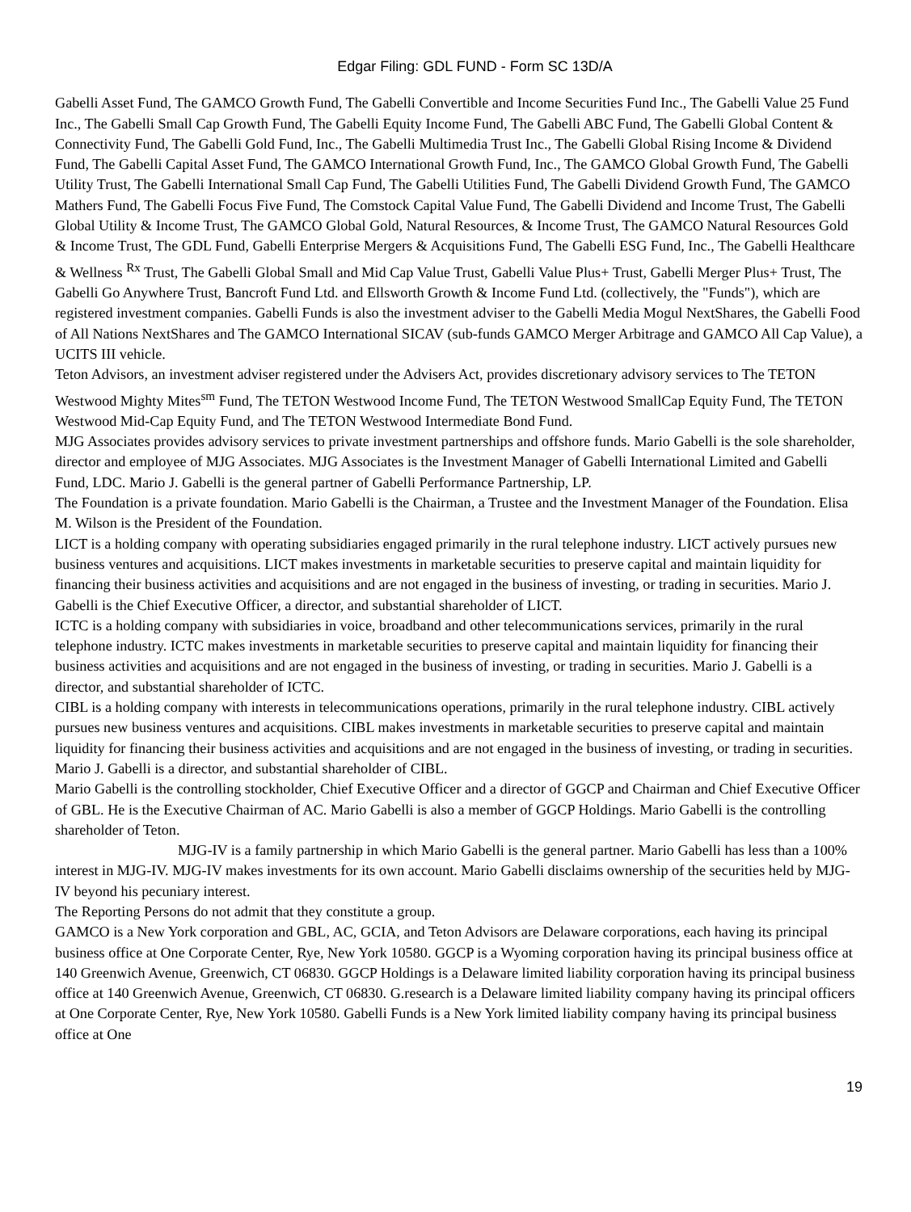Edgar Filing: GDL FUND - Form SC 13D/A
Gabelli Asset Fund, The GAMCO Growth Fund, The Gabelli Convertible and Income Securities Fund Inc., The Gabelli Value 25 Fund Inc., The Gabelli Small Cap Growth Fund, The Gabelli Equity Income Fund, The Gabelli ABC Fund, The Gabelli Global Content & Connectivity Fund, The Gabelli Gold Fund, Inc., The Gabelli Multimedia Trust Inc., The Gabelli Global Rising Income & Dividend Fund, The Gabelli Capital Asset Fund, The GAMCO International Growth Fund, Inc., The GAMCO Global Growth Fund, The Gabelli Utility Trust, The Gabelli International Small Cap Fund, The Gabelli Utilities Fund, The Gabelli Dividend Growth Fund, The GAMCO Mathers Fund, The Gabelli Focus Five Fund, The Comstock Capital Value Fund, The Gabelli Dividend and Income Trust, The Gabelli Global Utility & Income Trust, The GAMCO Global Gold, Natural Resources, & Income Trust, The GAMCO Natural Resources Gold & Income Trust, The GDL Fund, Gabelli Enterprise Mergers & Acquisitions Fund, The Gabelli ESG Fund, Inc., The Gabelli Healthcare & Wellness <sup>Rx</sup> Trust, The Gabelli Global Small and Mid Cap Value Trust, Gabelli Value Plus+ Trust, Gabelli Merger Plus+ Trust, The Gabelli Go Anywhere Trust, Bancroft Fund Ltd. and Ellsworth Growth & Income Fund Ltd. (collectively, the "Funds"), which are registered investment companies. Gabelli Funds is also the investment adviser to the Gabelli Media Mogul NextShares, the Gabelli Food of All Nations NextShares and The GAMCO International SICAV (sub-funds GAMCO Merger Arbitrage and GAMCO All Cap Value), a UCITS III vehicle.
Teton Advisors, an investment adviser registered under the Advisers Act, provides discretionary advisory services to The TETON Westwood Mighty Mites<sup>sm</sup> Fund, The TETON Westwood Income Fund, The TETON Westwood SmallCap Equity Fund, The TETON Westwood Mid-Cap Equity Fund, and The TETON Westwood Intermediate Bond Fund.
MJG Associates provides advisory services to private investment partnerships and offshore funds. Mario Gabelli is the sole shareholder, director and employee of MJG Associates. MJG Associates is the Investment Manager of Gabelli International Limited and Gabelli Fund, LDC. Mario J. Gabelli is the general partner of Gabelli Performance Partnership, LP.
The Foundation is a private foundation. Mario Gabelli is the Chairman, a Trustee and the Investment Manager of the Foundation. Elisa M. Wilson is the President of the Foundation.
LICT is a holding company with operating subsidiaries engaged primarily in the rural telephone industry. LICT actively pursues new business ventures and acquisitions. LICT makes investments in marketable securities to preserve capital and maintain liquidity for financing their business activities and acquisitions and are not engaged in the business of investing, or trading in securities. Mario J. Gabelli is the Chief Executive Officer, a director, and substantial shareholder of LICT.
ICTC is a holding company with subsidiaries in voice, broadband and other telecommunications services, primarily in the rural telephone industry. ICTC makes investments in marketable securities to preserve capital and maintain liquidity for financing their business activities and acquisitions and are not engaged in the business of investing, or trading in securities. Mario J. Gabelli is a director, and substantial shareholder of ICTC.
CIBL is a holding company with interests in telecommunications operations, primarily in the rural telephone industry. CIBL actively pursues new business ventures and acquisitions. CIBL makes investments in marketable securities to preserve capital and maintain liquidity for financing their business activities and acquisitions and are not engaged in the business of investing, or trading in securities. Mario J. Gabelli is a director, and substantial shareholder of CIBL.
Mario Gabelli is the controlling stockholder, Chief Executive Officer and a director of GGCP and Chairman and Chief Executive Officer of GBL. He is the Executive Chairman of AC. Mario Gabelli is also a member of GGCP Holdings. Mario Gabelli is the controlling shareholder of Teton.
MJG-IV is a family partnership in which Mario Gabelli is the general partner. Mario Gabelli has less than a 100% interest in MJG-IV. MJG-IV makes investments for its own account. Mario Gabelli disclaims ownership of the securities held by MJG-IV beyond his pecuniary interest.
The Reporting Persons do not admit that they constitute a group.
GAMCO is a New York corporation and GBL, AC, GCIA, and Teton Advisors are Delaware corporations, each having its principal business office at One Corporate Center, Rye, New York 10580. GGCP is a Wyoming corporation having its principal business office at 140 Greenwich Avenue, Greenwich, CT 06830. GGCP Holdings is a Delaware limited liability corporation having its principal business office at 140 Greenwich Avenue, Greenwich, CT 06830. G.research is a Delaware limited liability company having its principal officers at One Corporate Center, Rye, New York 10580. Gabelli Funds is a New York limited liability company having its principal business office at One
19